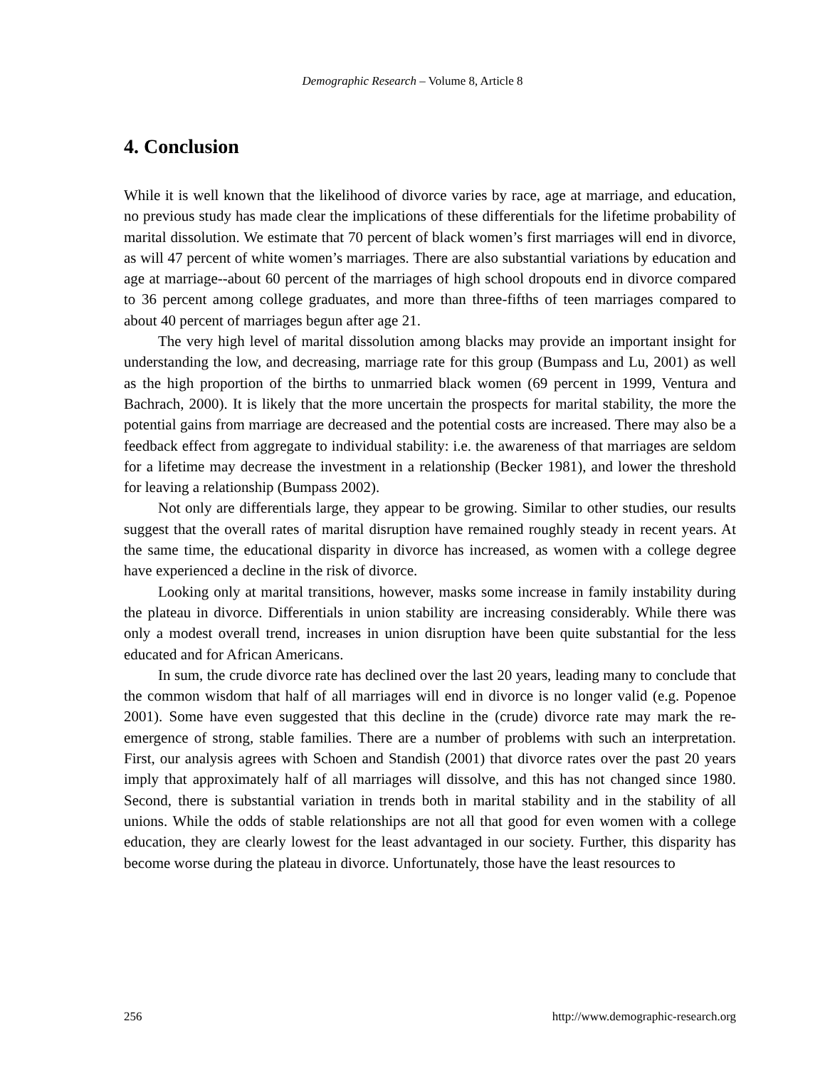Demographic Research – Volume 8, Article 8
4. Conclusion
While it is well known that the likelihood of divorce varies by race, age at marriage, and education, no previous study has made clear the implications of these differentials for the lifetime probability of marital dissolution. We estimate that 70 percent of black women’s first marriages will end in divorce, as will 47 percent of white women’s marriages. There are also substantial variations by education and age at marriage--about 60 percent of the marriages of high school dropouts end in divorce compared to 36 percent among college graduates, and more than three-fifths of teen marriages compared to about 40 percent of marriages begun after age 21.
The very high level of marital dissolution among blacks may provide an important insight for understanding the low, and decreasing, marriage rate for this group (Bumpass and Lu, 2001) as well as the high proportion of the births to unmarried black women (69 percent in 1999, Ventura and Bachrach, 2000). It is likely that the more uncertain the prospects for marital stability, the more the potential gains from marriage are decreased and the potential costs are increased. There may also be a feedback effect from aggregate to individual stability: i.e. the awareness of that marriages are seldom for a lifetime may decrease the investment in a relationship (Becker 1981), and lower the threshold for leaving a relationship (Bumpass 2002).
Not only are differentials large, they appear to be growing. Similar to other studies, our results suggest that the overall rates of marital disruption have remained roughly steady in recent years. At the same time, the educational disparity in divorce has increased, as women with a college degree have experienced a decline in the risk of divorce.
Looking only at marital transitions, however, masks some increase in family instability during the plateau in divorce. Differentials in union stability are increasing considerably. While there was only a modest overall trend, increases in union disruption have been quite substantial for the less educated and for African Americans.
In sum, the crude divorce rate has declined over the last 20 years, leading many to conclude that the common wisdom that half of all marriages will end in divorce is no longer valid (e.g. Popenoe 2001). Some have even suggested that this decline in the (crude) divorce rate may mark the re-emergence of strong, stable families. There are a number of problems with such an interpretation. First, our analysis agrees with Schoen and Standish (2001) that divorce rates over the past 20 years imply that approximately half of all marriages will dissolve, and this has not changed since 1980. Second, there is substantial variation in trends both in marital stability and in the stability of all unions. While the odds of stable relationships are not all that good for even women with a college education, they are clearly lowest for the least advantaged in our society. Further, this disparity has become worse during the plateau in divorce. Unfortunately, those have the least resources to
256 http://www.demographic-research.org